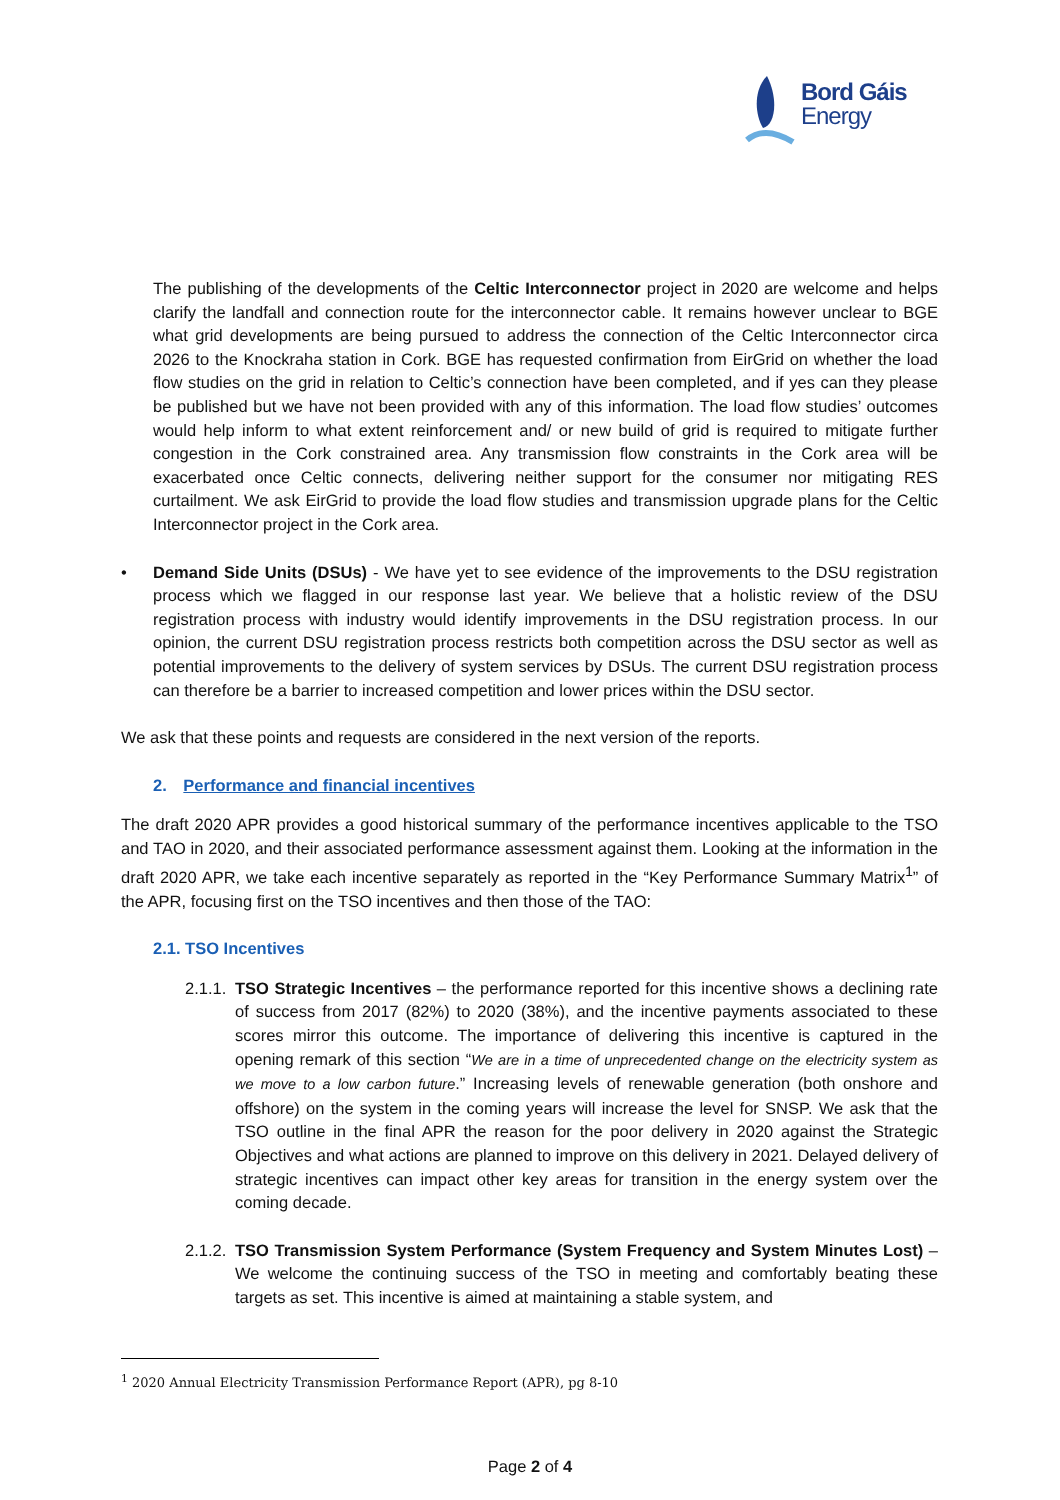Bord Gáis
Energy
The publishing of the developments of the Celtic Interconnector project in 2020 are welcome and helps clarify the landfall and connection route for the interconnector cable. It remains however unclear to BGE what grid developments are being pursued to address the connection of the Celtic Interconnector circa 2026 to the Knockraha station in Cork. BGE has requested confirmation from EirGrid on whether the load flow studies on the grid in relation to Celtic’s connection have been completed, and if yes can they please be published but we have not been provided with any of this information. The load flow studies’ outcomes would help inform to what extent reinforcement and/ or new build of grid is required to mitigate further congestion in the Cork constrained area. Any transmission flow constraints in the Cork area will be exacerbated once Celtic connects, delivering neither support for the consumer nor mitigating RES curtailment. We ask EirGrid to provide the load flow studies and transmission upgrade plans for the Celtic Interconnector project in the Cork area.
• Demand Side Units (DSUs) - We have yet to see evidence of the improvements to the DSU registration process which we flagged in our response last year. We believe that a holistic review of the DSU registration process with industry would identify improvements in the DSU registration process. In our opinion, the current DSU registration process restricts both competition across the DSU sector as well as potential improvements to the delivery of system services by DSUs. The current DSU registration process can therefore be a barrier to increased competition and lower prices within the DSU sector.
We ask that these points and requests are considered in the next version of the reports.
2. Performance and financial incentives
The draft 2020 APR provides a good historical summary of the performance incentives applicable to the TSO and TAO in 2020, and their associated performance assessment against them. Looking at the information in the draft 2020 APR, we take each incentive separately as reported in the “Key Performance Summary Matrix<sup>1</sup>” of the APR, focusing first on the TSO incentives and then those of the TAO:
2.1. TSO Incentives
2.1.1.
TSO Strategic Incentives – the performance reported for this incentive shows a declining rate of success from 2017 (82%) to 2020 (38%), and the incentive payments associated to these scores mirror this outcome. The importance of delivering this incentive is captured in the opening remark of this section “We are in a time of unprecedented change on the electricity system as we move to a low carbon future.” Increasing levels of renewable generation (both onshore and offshore) on the system in the coming years will increase the level for SNSP. We ask that the TSO outline in the final APR the reason for the poor delivery in 2020 against the Strategic Objectives and what actions are planned to improve on this delivery in 2021. Delayed delivery of strategic incentives can impact other key areas for transition in the energy system over the coming decade.
2.1.2.
TSO Transmission System Performance (System Frequency and System Minutes Lost) – We welcome the continuing success of the TSO in meeting and comfortably beating these targets as set. This incentive is aimed at maintaining a stable system, and
<sup>1</sup> 2020 Annual Electricity Transmission Performance Report (APR), pg 8-10
Page 2 of 4